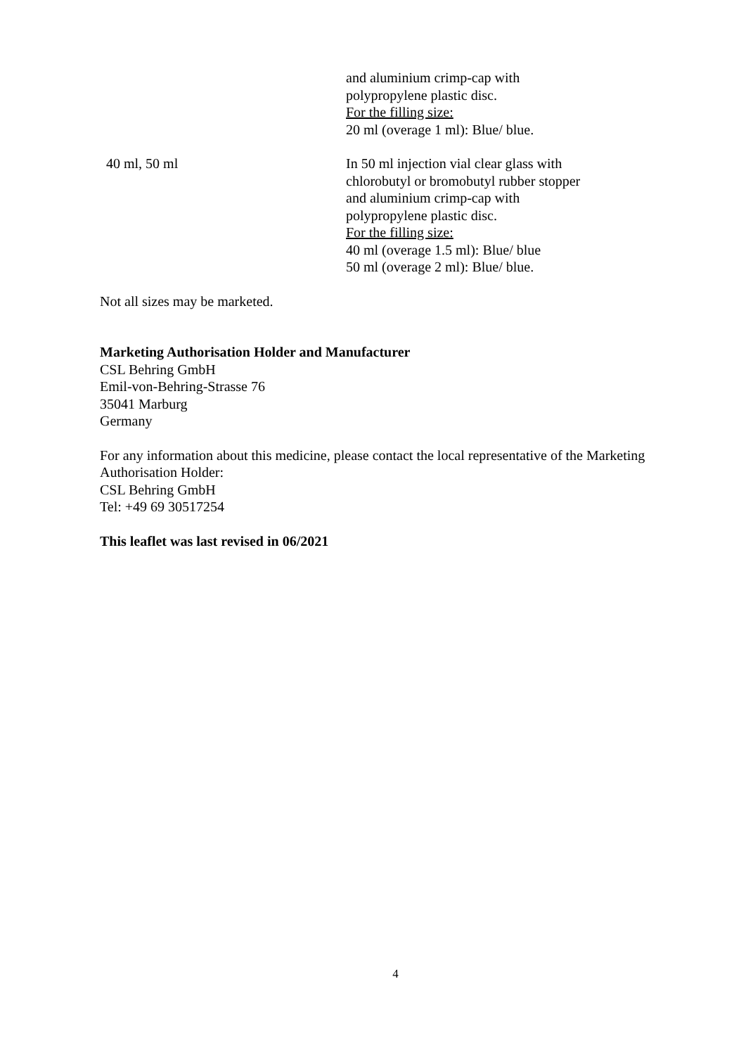| | and aluminium crimp-cap with polypropylene plastic disc. For the filling size: 20 ml (overage 1 ml): Blue/ blue. |
| 40 ml, 50 ml | In 50 ml injection vial clear glass with chlorobutyl or bromobutyl rubber stopper and aluminium crimp-cap with polypropylene plastic disc. For the filling size: 40 ml (overage 1.5 ml): Blue/ blue 50 ml (overage 2 ml): Blue/ blue. |
Not all sizes may be marketed.
Marketing Authorisation Holder and Manufacturer
CSL Behring GmbH
Emil-von-Behring-Strasse 76
35041 Marburg
Germany
For any information about this medicine, please contact the local representative of the Marketing Authorisation Holder:
CSL Behring GmbH
Tel: +49 69 30517254
This leaflet was last revised in 06/2021
4